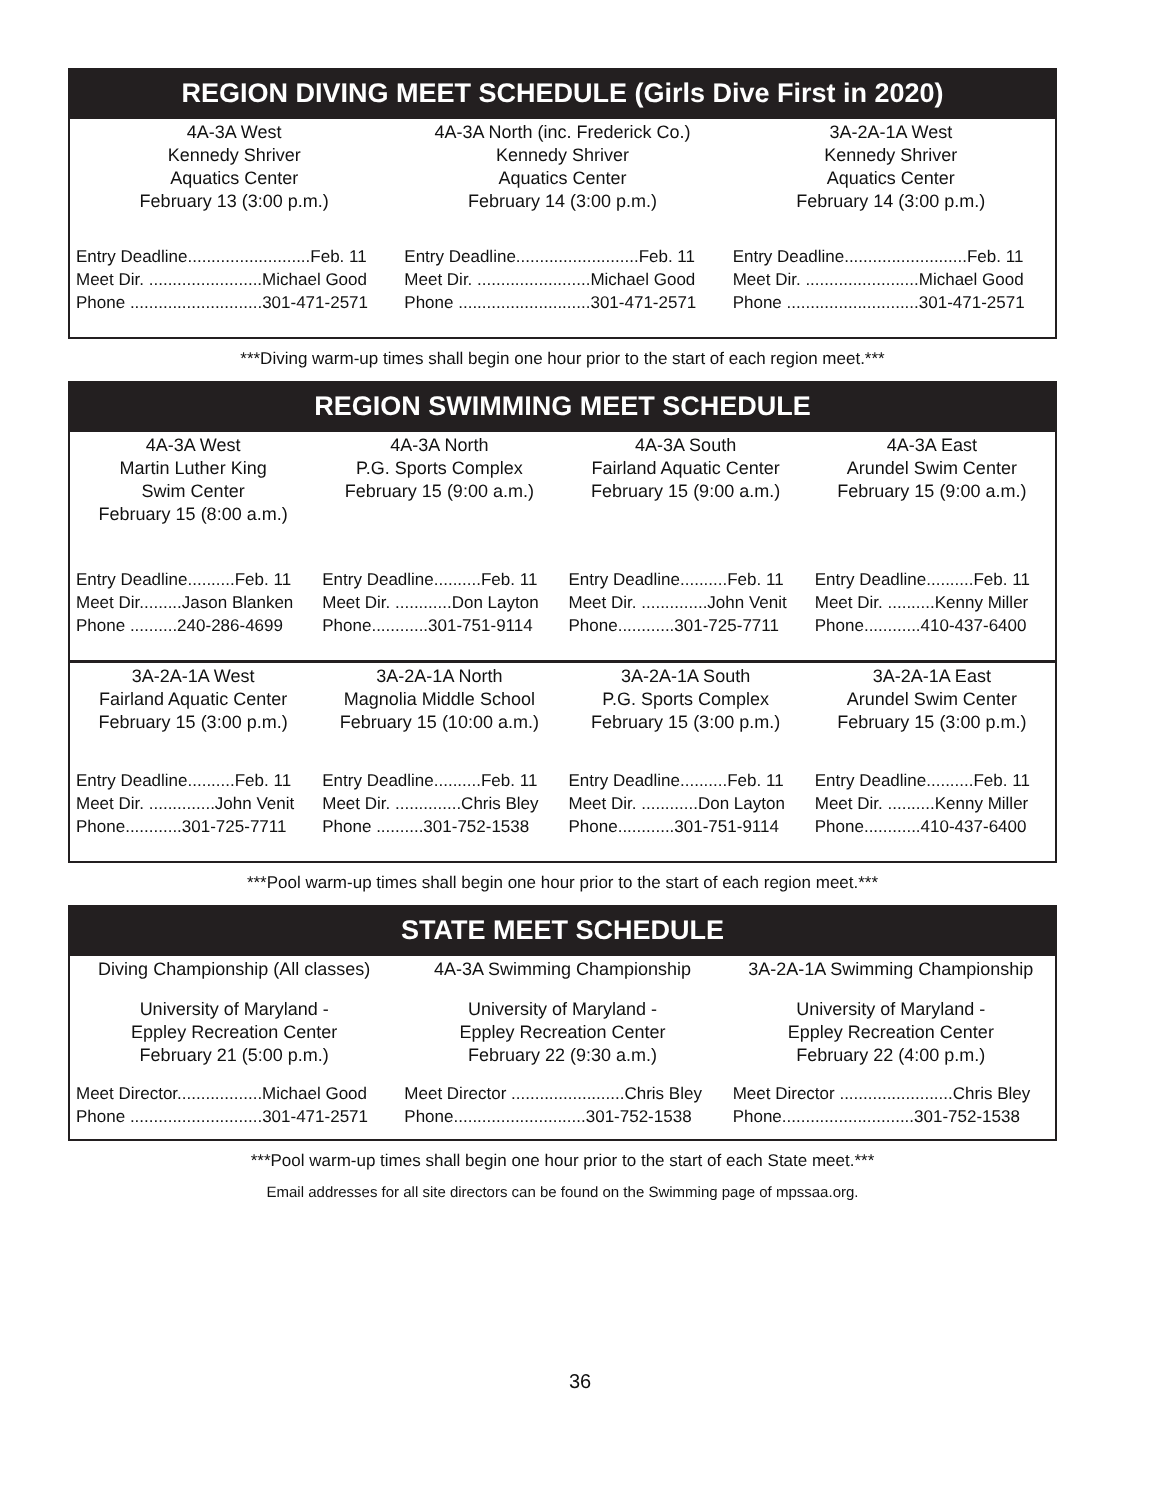REGION DIVING MEET SCHEDULE (Girls Dive First in 2020)
| 4A-3A West Kennedy Shriver Aquatics Center February 13 (3:00 p.m.) | 4A-3A North (inc. Frederick Co.) Kennedy Shriver Aquatics Center February 14 (3:00 p.m.) | 3A-2A-1A West Kennedy Shriver Aquatics Center February 14 (3:00 p.m.) |
| Entry Deadline..........................Feb. 11 Meet Dir. ........................Michael Good Phone ............................301-471-2571 | Entry Deadline..........................Feb. 11 Meet Dir. ........................Michael Good Phone ............................301-471-2571 | Entry Deadline..........................Feb. 11 Meet Dir. ........................Michael Good Phone ............................301-471-2571 |
***Diving warm-up times shall begin one hour prior to the start of each region meet.***
REGION SWIMMING MEET SCHEDULE
| 4A-3A West Martin Luther King Swim Center February 15 (8:00 a.m.) | 4A-3A North P.G. Sports Complex February 15 (9:00 a.m.) | 4A-3A South Fairland Aquatic Center February 15 (9:00 a.m.) | 4A-3A East Arundel Swim Center February 15 (9:00 a.m.) |
| Entry Deadline..........Feb. 11 Meet Dir.........Jason Blanken Phone ..........240-286-4699 | Entry Deadline..........Feb. 11 Meet Dir. ............Don Layton Phone............301-751-9114 | Entry Deadline..........Feb. 11 Meet Dir. ..............John Venit Phone............301-725-7711 | Entry Deadline..........Feb. 11 Meet Dir. ..........Kenny Miller Phone............410-437-6400 |
| 3A-2A-1A West Fairland Aquatic Center February 15 (3:00 p.m.) | 3A-2A-1A North Magnolia Middle School February 15 (10:00 a.m.) | 3A-2A-1A South P.G. Sports Complex February 15 (3:00 p.m.) | 3A-2A-1A East Arundel Swim Center February 15 (3:00 p.m.) |
| Entry Deadline..........Feb. 11 Meet Dir. ..............John Venit Phone............301-725-7711 | Entry Deadline..........Feb. 11 Meet Dir. ..............Chris Bley Phone ..........301-752-1538 | Entry Deadline..........Feb. 11 Meet Dir. ............Don Layton Phone............301-751-9114 | Entry Deadline..........Feb. 11 Meet Dir. ..........Kenny Miller Phone............410-437-6400 |
***Pool warm-up times shall begin one hour prior to the start of each region meet.***
STATE MEET SCHEDULE
| Diving Championship (All classes) | 4A-3A Swimming Championship | 3A-2A-1A Swimming Championship |
| University of Maryland - Eppley Recreation Center February 21 (5:00 p.m.) | University of Maryland - Eppley Recreation Center February 22 (9:30 a.m.) | University of Maryland - Eppley Recreation Center February 22 (4:00 p.m.) |
| Meet Director..................Michael Good Phone ............................301-471-2571 | Meet Director ........................Chris Bley Phone............................301-752-1538 | Meet Director ........................Chris Bley Phone............................301-752-1538 |
***Pool warm-up times shall begin one hour prior to the start of each State meet.***
Email addresses for all site directors can be found on the Swimming page of mpssaa.org.
36